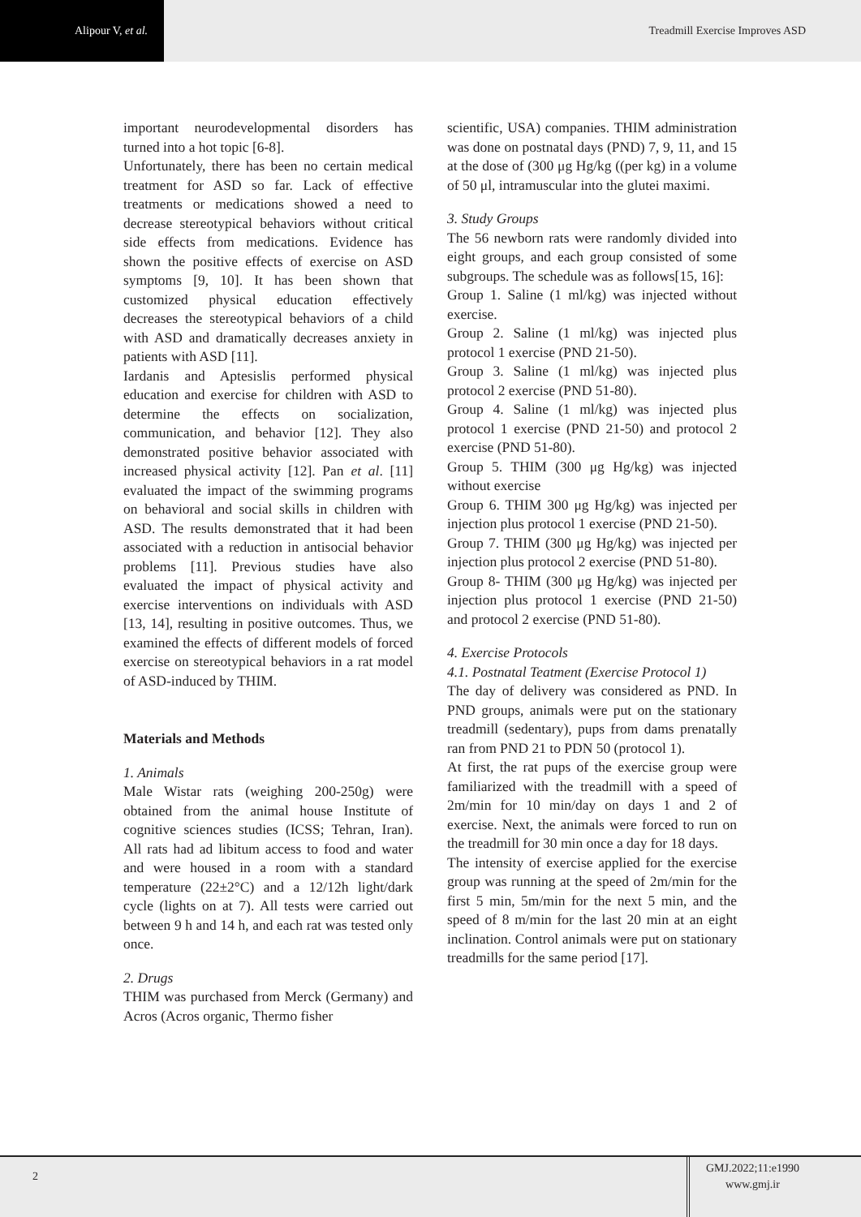Alipour V, et al.
Treadmill Exercise Improves ASD
important neurodevelopmental disorders has turned into a hot topic [6-8].
Unfortunately, there has been no certain medical treatment for ASD so far. Lack of effective treatments or medications showed a need to decrease stereotypical behaviors without critical side effects from medications. Evidence has shown the positive effects of exercise on ASD symptoms [9, 10]. It has been shown that customized physical education effectively decreases the stereotypical behaviors of a child with ASD and dramatically decreases anxiety in patients with ASD [11].
Iardanis and Aptesislis performed physical education and exercise for children with ASD to determine the effects on socialization, communication, and behavior [12]. They also demonstrated positive behavior associated with increased physical activity [12]. Pan et al. [11] evaluated the impact of the swimming programs on behavioral and social skills in children with ASD. The results demonstrated that it had been associated with a reduction in antisocial behavior problems [11]. Previous studies have also evaluated the impact of physical activity and exercise interventions on individuals with ASD [13, 14], resulting in positive outcomes. Thus, we examined the effects of different models of forced exercise on stereotypical behaviors in a rat model of ASD-induced by THIM.
Materials and Methods
1. Animals
Male Wistar rats (weighing 200-250g) were obtained from the animal house Institute of cognitive sciences studies (ICSS; Tehran, Iran). All rats had ad libitum access to food and water and were housed in a room with a standard temperature (22±2°C) and a 12/12h light/dark cycle (lights on at 7). All tests were carried out between 9 h and 14 h, and each rat was tested only once.
2. Drugs
THIM was purchased from Merck (Germany) and Acros (Acros organic, Thermo fisher
scientific, USA) companies. THIM administration was done on postnatal days (PND) 7, 9, 11, and 15 at the dose of (300 μg Hg/kg ((per kg) in a volume of 50 μl, intramuscular into the glutei maximi.
3. Study Groups
The 56 newborn rats were randomly divided into eight groups, and each group consisted of some subgroups. The schedule was as follows[15, 16]:
Group 1. Saline (1 ml/kg) was injected without exercise.
Group 2. Saline (1 ml/kg) was injected plus protocol 1 exercise (PND 21-50).
Group 3. Saline (1 ml/kg) was injected plus protocol 2 exercise (PND 51-80).
Group 4. Saline (1 ml/kg) was injected plus protocol 1 exercise (PND 21-50) and protocol 2 exercise (PND 51-80).
Group 5. THIM (300 μg Hg/kg) was injected without exercise
Group 6. THIM 300 μg Hg/kg) was injected per injection plus protocol 1 exercise (PND 21-50).
Group 7. THIM (300 μg Hg/kg) was injected per injection plus protocol 2 exercise (PND 51-80).
Group 8- THIM (300 μg Hg/kg) was injected per injection plus protocol 1 exercise (PND 21-50) and protocol 2 exercise (PND 51-80).
4. Exercise Protocols
4.1. Postnatal Teatment (Exercise Protocol 1)
The day of delivery was considered as PND. In PND groups, animals were put on the stationary treadmill (sedentary), pups from dams prenatally ran from PND 21 to PDN 50 (protocol 1).
At first, the rat pups of the exercise group were familiarized with the treadmill with a speed of 2m/min for 10 min/day on days 1 and 2 of exercise. Next, the animals were forced to run on the treadmill for 30 min once a day for 18 days.
The intensity of exercise applied for the exercise group was running at the speed of 2m/min for the first 5 min, 5m/min for the next 5 min, and the speed of 8 m/min for the last 20 min at an eight inclination. Control animals were put on stationary treadmills for the same period [17].
2
GMJ.2022;11:e1990
www.gmj.ir